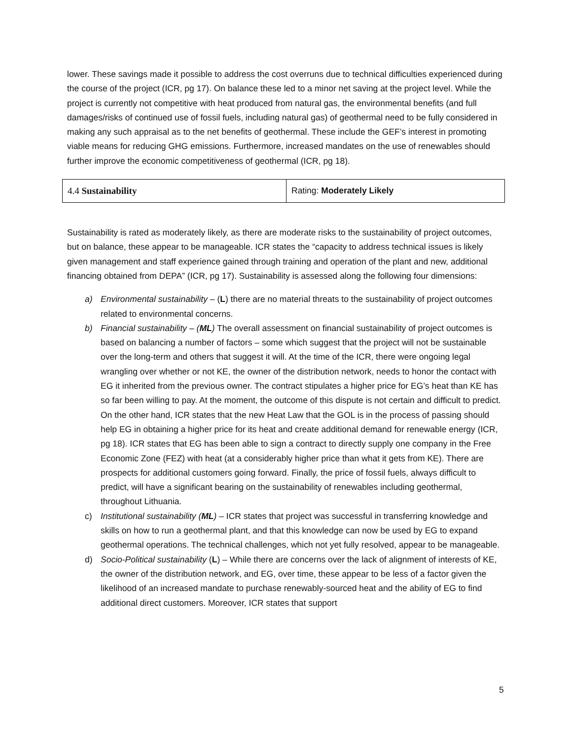lower. These savings made it possible to address the cost overruns due to technical difficulties experienced during the course of the project (ICR, pg 17). On balance these led to a minor net saving at the project level. While the project is currently not competitive with heat produced from natural gas, the environmental benefits (and full damages/risks of continued use of fossil fuels, including natural gas) of geothermal need to be fully considered in making any such appraisal as to the net benefits of geothermal. These include the GEF’s interest in promoting viable means for reducing GHG emissions. Furthermore, increased mandates on the use of renewables should further improve the economic competitiveness of geothermal (ICR, pg 18).
| 4.4 Sustainability | Rating: Moderately Likely |
Sustainability is rated as moderately likely, as there are moderate risks to the sustainability of project outcomes, but on balance, these appear to be manageable. ICR states the “capacity to address technical issues is likely given management and staff experience gained through training and operation of the plant and new, additional financing obtained from DEPA” (ICR, pg 17). Sustainability is assessed along the following four dimensions:
a) Environmental sustainability – (L) there are no material threats to the sustainability of project outcomes related to environmental concerns.
b) Financial sustainability – (ML) The overall assessment on financial sustainability of project outcomes is based on balancing a number of factors – some which suggest that the project will not be sustainable over the long-term and others that suggest it will. At the time of the ICR, there were ongoing legal wrangling over whether or not KE, the owner of the distribution network, needs to honor the contact with EG it inherited from the previous owner. The contract stipulates a higher price for EG’s heat than KE has so far been willing to pay. At the moment, the outcome of this dispute is not certain and difficult to predict. On the other hand, ICR states that the new Heat Law that the GOL is in the process of passing should help EG in obtaining a higher price for its heat and create additional demand for renewable energy (ICR, pg 18). ICR states that EG has been able to sign a contract to directly supply one company in the Free Economic Zone (FEZ) with heat (at a considerably higher price than what it gets from KE). There are prospects for additional customers going forward. Finally, the price of fossil fuels, always difficult to predict, will have a significant bearing on the sustainability of renewables including geothermal, throughout Lithuania.
c) Institutional sustainability (ML) – ICR states that project was successful in transferring knowledge and skills on how to run a geothermal plant, and that this knowledge can now be used by EG to expand geothermal operations. The technical challenges, which not yet fully resolved, appear to be manageable.
d) Socio-Political sustainability (L) – While there are concerns over the lack of alignment of interests of KE, the owner of the distribution network, and EG, over time, these appear to be less of a factor given the likelihood of an increased mandate to purchase renewably-sourced heat and the ability of EG to find additional direct customers. Moreover, ICR states that support
5